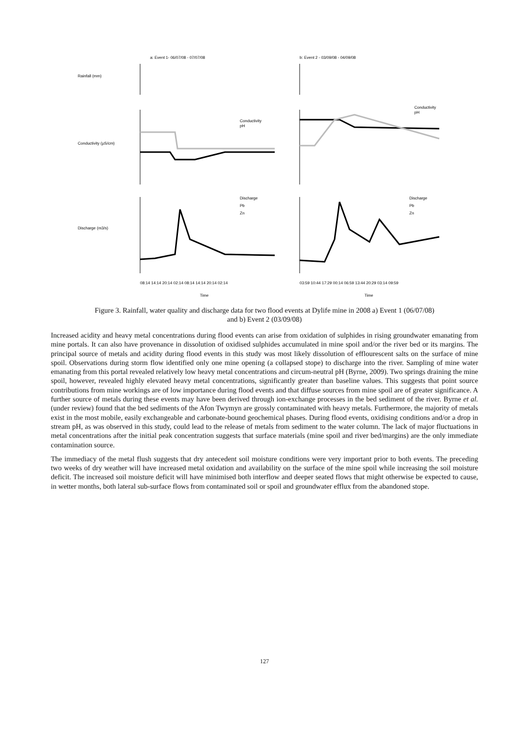a: Event 1- 06/07/08 - 07/07/08
b: Event 2 - 03/09/08 - 04/09/08
Rainfall (mm)
Conductivity (µS/cm)
Discharge (m3/s)
Conductivity
pH
Discharge
Pb
Zn
Conductivity
pH
Discharge
Pb
Zn
08:14 14:14 20:14 02:14 08:14 14:14 20:14 02:14
03:59 10:44 17:29 00:14 06:59 13:44 20:29 03:14 09:59
Time
Time
Figure 3. Rainfall, water quality and discharge data for two flood events at Dylife mine in 2008 a) Event 1 (06/07/08)
and b) Event 2 (03/09/08)
Increased acidity and heavy metal concentrations during flood events can arise from oxidation of sulphides in rising groundwater emanating from mine portals. It can also have provenance in dissolution of oxidised sulphides accumulated in mine spoil and/or the river bed or its margins. The principal source of metals and acidity during flood events in this study was most likely dissolution of efflourescent salts on the surface of mine spoil. Observations during storm flow identified only one mine opening (a collapsed stope) to discharge into the river. Sampling of mine water emanating from this portal revealed relatively low heavy metal concentrations and circum-neutral pH (Byrne, 2009). Two springs draining the mine spoil, however, revealed highly elevated heavy metal concentrations, significantly greater than baseline values. This suggests that point source contributions from mine workings are of low importance during flood events and that diffuse sources from mine spoil are of greater significance. A further source of metals during these events may have been derived through ion-exchange processes in the bed sediment of the river. Byrne et al. (under review) found that the bed sediments of the Afon Twymyn are grossly contaminated with heavy metals. Furthermore, the majority of metals exist in the most mobile, easily exchangeable and carbonate-bound geochemical phases. During flood events, oxidising conditions and/or a drop in stream pH, as was observed in this study, could lead to the release of metals from sediment to the water column. The lack of major fluctuations in metal concentrations after the initial peak concentration suggests that surface materials (mine spoil and river bed/margins) are the only immediate contamination source.
The immediacy of the metal flush suggests that dry antecedent soil moisture conditions were very important prior to both events. The preceding two weeks of dry weather will have increased metal oxidation and availability on the surface of the mine spoil while increasing the soil moisture deficit. The increased soil moisture deficit will have minimised both interflow and deeper seated flows that might otherwise be expected to cause, in wetter months, both lateral sub-surface flows from contaminated soil or spoil and groundwater efflux from the abandoned stope.
127